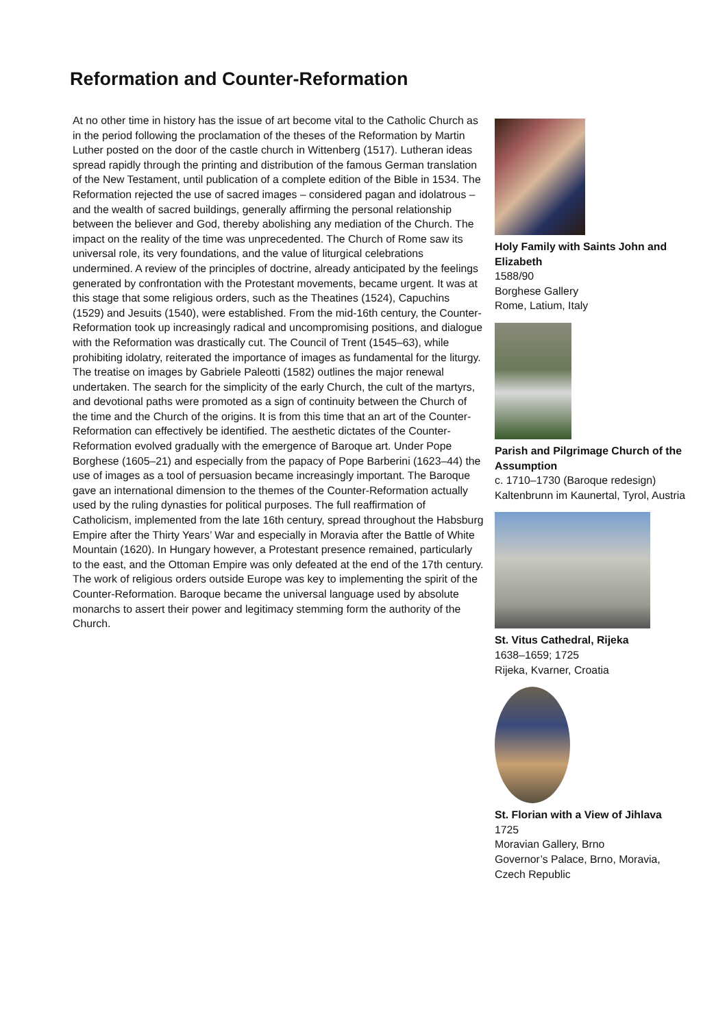Reformation and Counter-Reformation
At no other time in history has the issue of art become vital to the Catholic Church as in the period following the proclamation of the theses of the Reformation by Martin Luther posted on the door of the castle church in Wittenberg (1517). Lutheran ideas spread rapidly through the printing and distribution of the famous German translation of the New Testament, until publication of a complete edition of the Bible in 1534. The Reformation rejected the use of sacred images – considered pagan and idolatrous – and the wealth of sacred buildings, generally affirming the personal relationship between the believer and God, thereby abolishing any mediation of the Church. The impact on the reality of the time was unprecedented. The Church of Rome saw its universal role, its very foundations, and the value of liturgical celebrations undermined. A review of the principles of doctrine, already anticipated by the feelings generated by confrontation with the Protestant movements, became urgent. It was at this stage that some religious orders, such as the Theatines (1524), Capuchins (1529) and Jesuits (1540), were established. From the mid-16th century, the Counter-Reformation took up increasingly radical and uncompromising positions, and dialogue with the Reformation was drastically cut. The Council of Trent (1545–63), while prohibiting idolatry, reiterated the importance of images as fundamental for the liturgy. The treatise on images by Gabriele Paleotti (1582) outlines the major renewal undertaken. The search for the simplicity of the early Church, the cult of the martyrs, and devotional paths were promoted as a sign of continuity between the Church of the time and the Church of the origins. It is from this time that an art of the Counter-Reformation can effectively be identified. The aesthetic dictates of the Counter-Reformation evolved gradually with the emergence of Baroque art. Under Pope Borghese (1605–21) and especially from the papacy of Pope Barberini (1623–44) the use of images as a tool of persuasion became increasingly important. The Baroque gave an international dimension to the themes of the Counter-Reformation actually used by the ruling dynasties for political purposes. The full reaffirmation of Catholicism, implemented from the late 16th century, spread throughout the Habsburg Empire after the Thirty Years’ War and especially in Moravia after the Battle of White Mountain (1620). In Hungary however, a Protestant presence remained, particularly to the east, and the Ottoman Empire was only defeated at the end of the 17th century. The work of religious orders outside Europe was key to implementing the spirit of the Counter-Reformation. Baroque became the universal language used by absolute monarchs to assert their power and legitimacy stemming form the authority of the Church.
Holy Family with Saints John and Elizabeth
1588/90
Borghese Gallery
Rome, Latium, Italy
Parish and Pilgrimage Church of the Assumption
c. 1710–1730 (Baroque redesign)
Kaltenbrunn im Kaunertal, Tyrol, Austria
St. Vitus Cathedral, Rijeka
1638–1659; 1725
Rijeka, Kvarner, Croatia
St. Florian with a View of Jihlava
1725
Moravian Gallery, Brno
Governor’s Palace, Brno, Moravia, Czech Republic